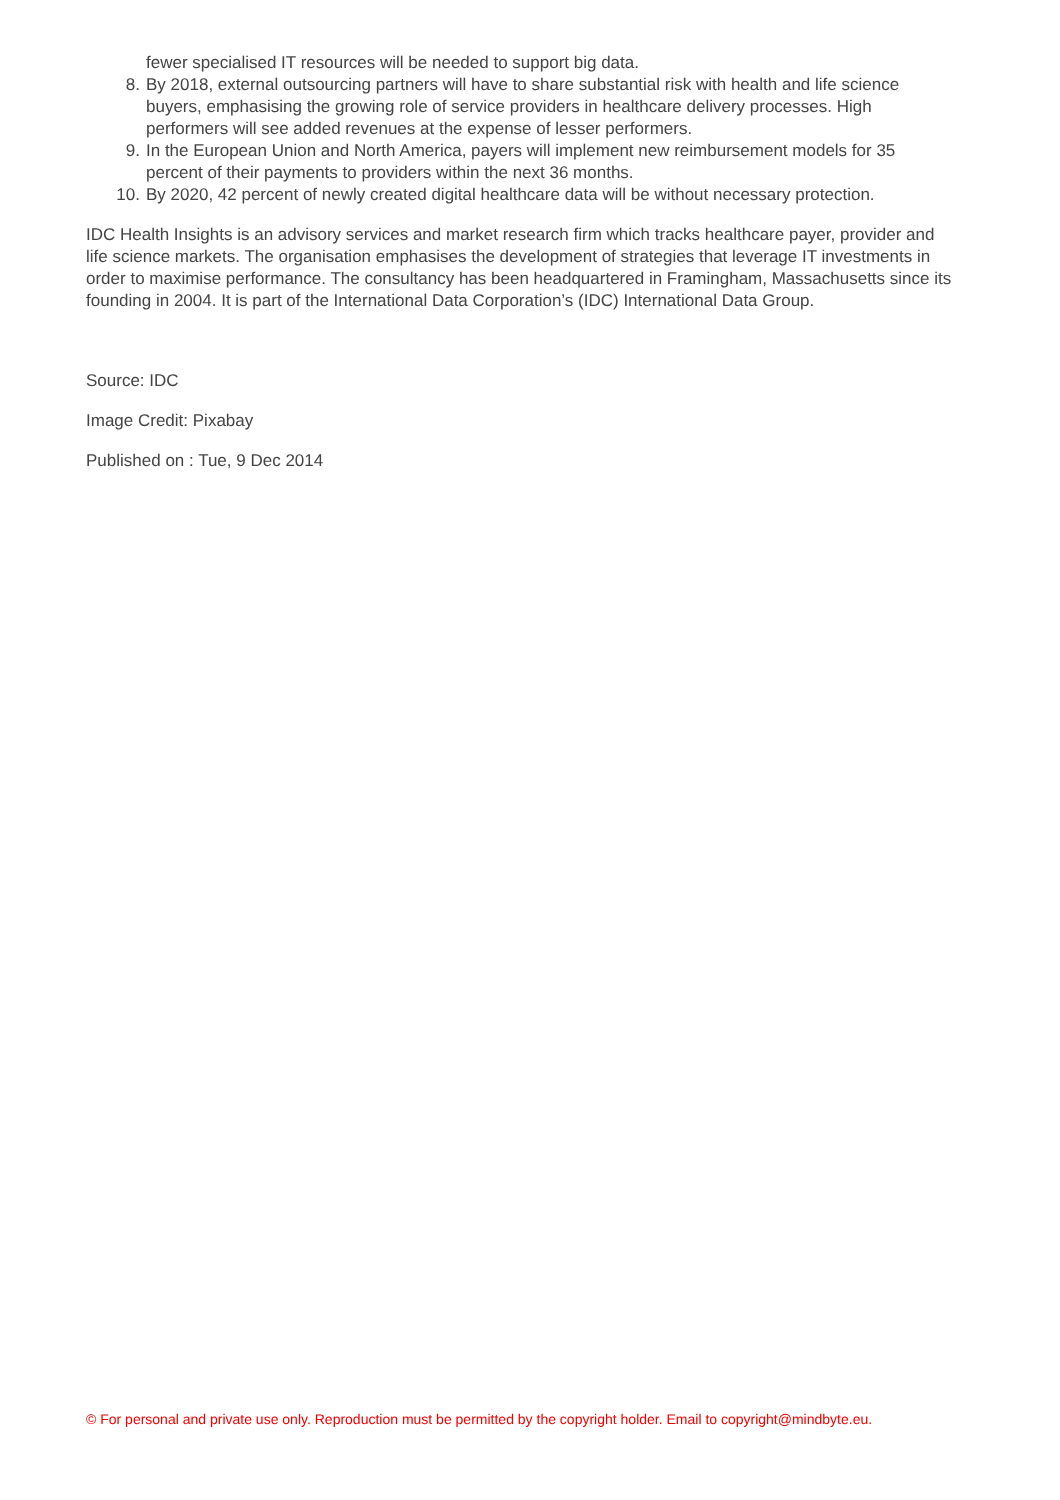fewer specialised IT resources will be needed to support big data.
8. By 2018, external outsourcing partners will have to share substantial risk with health and life science buyers, emphasising the growing role of service providers in healthcare delivery processes. High performers will see added revenues at the expense of lesser performers.
9. In the European Union and North America, payers will implement new reimbursement models for 35 percent of their payments to providers within the next 36 months.
10. By 2020, 42 percent of newly created digital healthcare data will be without necessary protection.
IDC Health Insights is an advisory services and market research firm which tracks healthcare payer, provider and life science markets. The organisation emphasises the development of strategies that leverage IT investments in order to maximise performance. The consultancy has been headquartered in Framingham, Massachusetts since its founding in 2004. It is part of the International Data Corporation’s (IDC) International Data Group.
Source: IDC
Image Credit: Pixabay
Published on : Tue, 9 Dec 2014
© For personal and private use only. Reproduction must be permitted by the copyright holder. Email to copyright@mindbyte.eu.